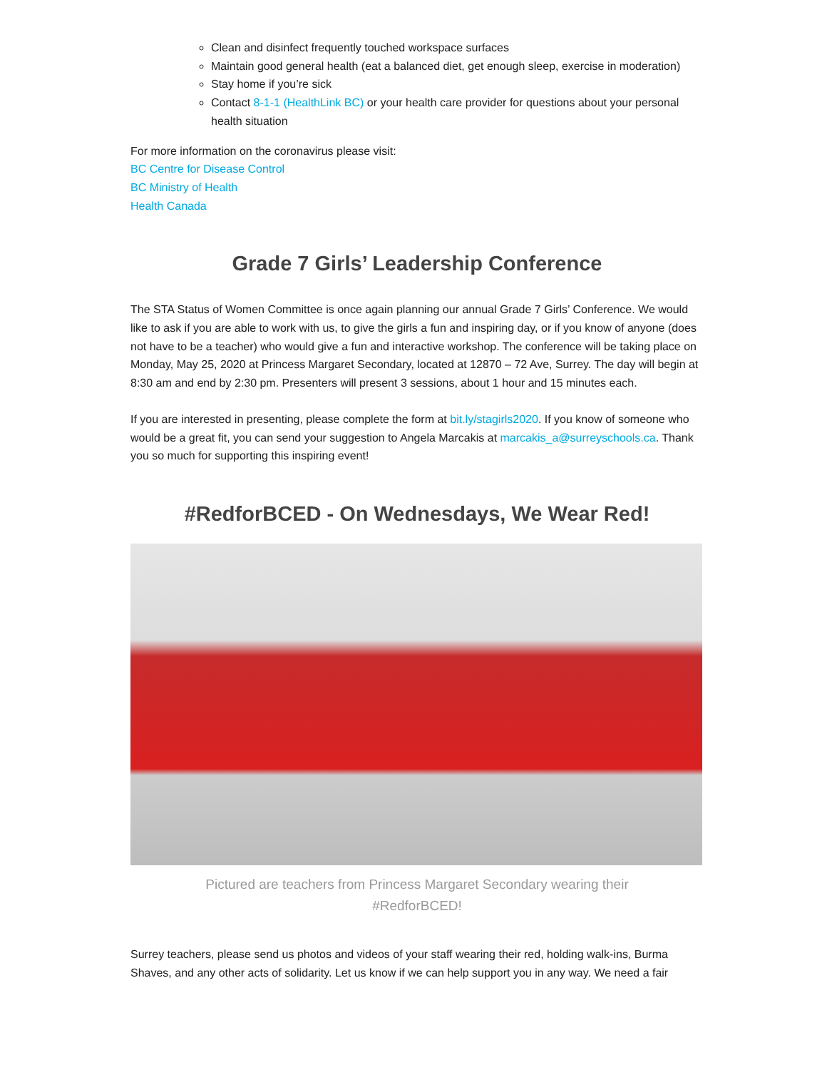Clean and disinfect frequently touched workspace surfaces
Maintain good general health (eat a balanced diet, get enough sleep, exercise in moderation)
Stay home if you’re sick
Contact 8-1-1 (HealthLink BC) or your health care provider for questions about your personal health situation
For more information on the coronavirus please visit:
BC Centre for Disease Control
BC Ministry of Health
Health Canada
Grade 7 Girls’ Leadership Conference
The STA Status of Women Committee is once again planning our annual Grade 7 Girls’ Conference. We would like to ask if you are able to work with us, to give the girls a fun and inspiring day, or if you know of anyone (does not have to be a teacher) who would give a fun and interactive workshop. The conference will be taking place on Monday, May 25, 2020 at Princess Margaret Secondary, located at 12870 – 72 Ave, Surrey. The day will begin at 8:30 am and end by 2:30 pm. Presenters will present 3 sessions, about 1 hour and 15 minutes each.
If you are interested in presenting, please complete the form at bit.ly/stagirls2020. If you know of someone who would be a great fit, you can send your suggestion to Angela Marcakis at marcakis_a@surreyschools.ca. Thank you so much for supporting this inspiring event!
#RedforBCED - On Wednesdays, We Wear Red!
Pictured are teachers from Princess Margaret Secondary wearing their #RedforBCED!
Surrey teachers, please send us photos and videos of your staff wearing their red, holding walk-ins, Burma Shaves, and any other acts of solidarity. Let us know if we can help support you in any way. We need a fair